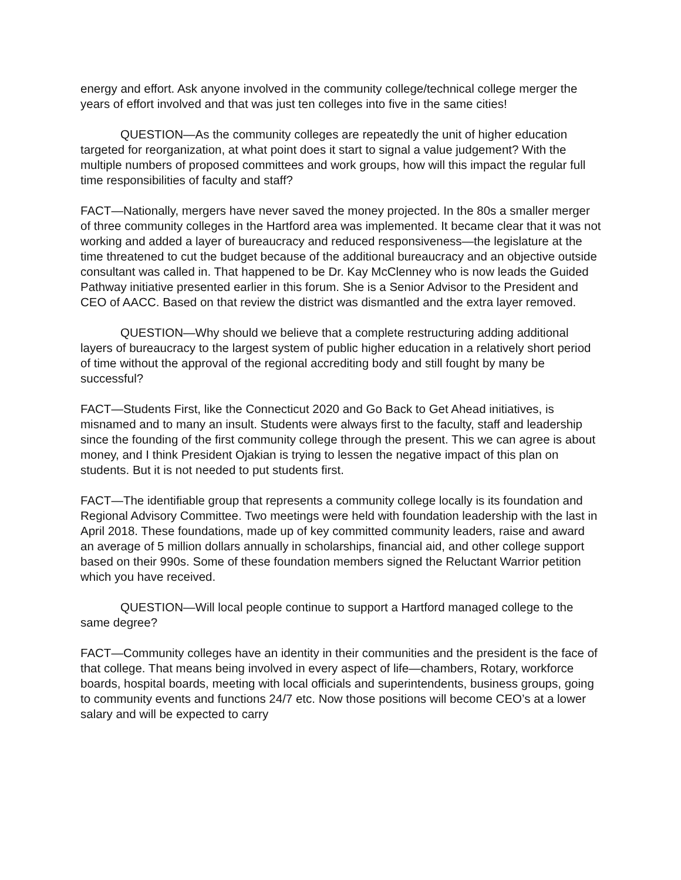energy and effort. Ask anyone involved in the community college/technical college merger the years of effort involved and that was just ten colleges into five in the same cities!
QUESTION—As the community colleges are repeatedly the unit of higher education targeted for reorganization, at what point does it start to signal a value judgement? With the multiple numbers of proposed committees and work groups, how will this impact the regular full time responsibilities of faculty and staff?
FACT—Nationally, mergers have never saved the money projected. In the 80s a smaller merger of three community colleges in the Hartford area was implemented. It became clear that it was not working and added a layer of bureaucracy and reduced responsiveness—the legislature at the time threatened to cut the budget because of the additional bureaucracy and an objective outside consultant was called in. That happened to be Dr. Kay McClenney who is now leads the Guided Pathway initiative presented earlier in this forum. She is a Senior Advisor to the President and CEO of AACC. Based on that review the district was dismantled and the extra layer removed.
QUESTION—Why should we believe that a complete restructuring adding additional layers of bureaucracy to the largest system of public higher education in a relatively short period of time without the approval of the regional accrediting body and still fought by many be successful?
FACT—Students First, like the Connecticut 2020 and Go Back to Get Ahead initiatives, is misnamed and to many an insult. Students were always first to the faculty, staff and leadership since the founding of the first community college through the present. This we can agree is about money, and I think President Ojakian is trying to lessen the negative impact of this plan on students. But it is not needed to put students first.
FACT—The identifiable group that represents a community college locally is its foundation and Regional Advisory Committee. Two meetings were held with foundation leadership with the last in April 2018. These foundations, made up of key committed community leaders, raise and award an average of 5 million dollars annually in scholarships, financial aid, and other college support based on their 990s. Some of these foundation members signed the Reluctant Warrior petition which you have received.
QUESTION—Will local people continue to support a Hartford managed college to the same degree?
FACT—Community colleges have an identity in their communities and the president is the face of that college. That means being involved in every aspect of life—chambers, Rotary, workforce boards, hospital boards, meeting with local officials and superintendents, business groups, going to community events and functions 24/7 etc. Now those positions will become CEO’s at a lower salary and will be expected to carry